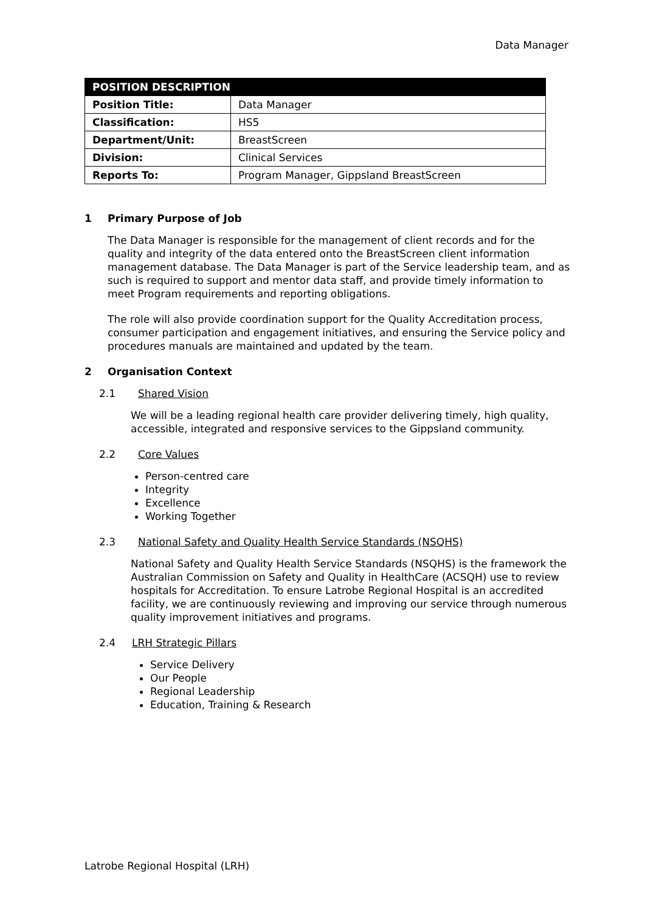Data Manager
| POSITION DESCRIPTION | |
| --- | --- |
| Position Title: | Data Manager |
| Classification: | HS5 |
| Department/Unit: | BreastScreen |
| Division: | Clinical Services |
| Reports To: | Program Manager, Gippsland BreastScreen |
1 Primary Purpose of Job
The Data Manager is responsible for the management of client records and for the quality and integrity of the data entered onto the BreastScreen client information management database. The Data Manager is part of the Service leadership team, and as such is required to support and mentor data staff, and provide timely information to meet Program requirements and reporting obligations.
The role will also provide coordination support for the Quality Accreditation process, consumer participation and engagement initiatives, and ensuring the Service policy and procedures manuals are maintained and updated by the team.
2 Organisation Context
2.1 Shared Vision
We will be a leading regional health care provider delivering timely, high quality, accessible, integrated and responsive services to the Gippsland community.
2.2 Core Values
Person-centred care
Integrity
Excellence
Working Together
2.3 National Safety and Quality Health Service Standards (NSQHS)
National Safety and Quality Health Service Standards (NSQHS) is the framework the Australian Commission on Safety and Quality in HealthCare (ACSQH) use to review hospitals for Accreditation. To ensure Latrobe Regional Hospital is an accredited facility, we are continuously reviewing and improving our service through numerous quality improvement initiatives and programs.
2.4 LRH Strategic Pillars
Service Delivery
Our People
Regional Leadership
Education, Training & Research
Latrobe Regional Hospital (LRH)